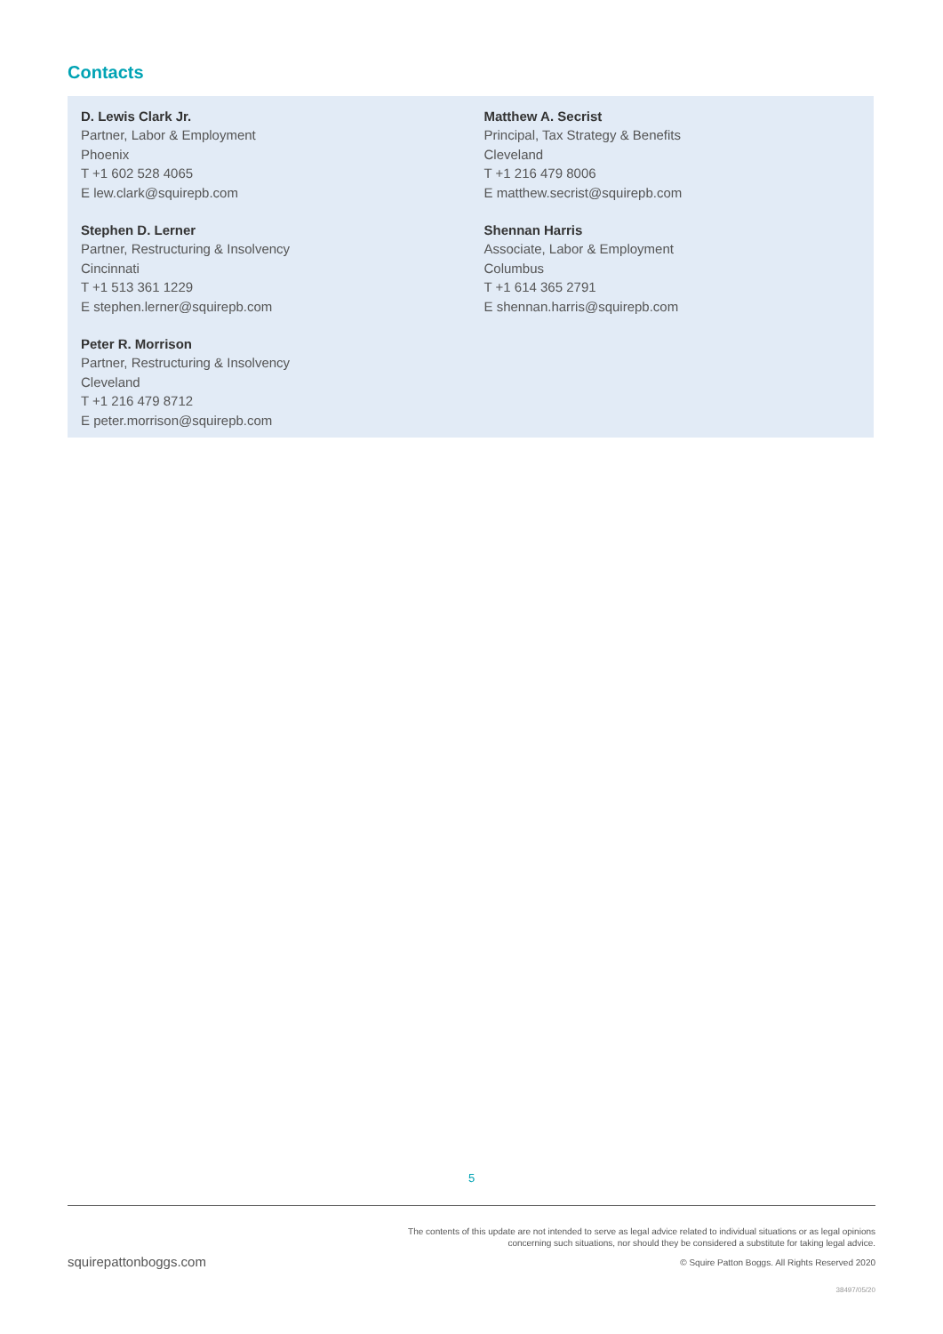Contacts
D. Lewis Clark Jr.
Partner, Labor & Employment
Phoenix
T +1 602 528 4065
E lew.clark@squirepb.com
Stephen D. Lerner
Partner, Restructuring & Insolvency
Cincinnati
T +1 513 361 1229
E stephen.lerner@squirepb.com
Peter R. Morrison
Partner, Restructuring & Insolvency
Cleveland
T +1 216 479 8712
E peter.morrison@squirepb.com
Matthew A. Secrist
Principal, Tax Strategy & Benefits
Cleveland
T +1 216 479 8006
E matthew.secrist@squirepb.com
Shennan Harris
Associate, Labor & Employment
Columbus
T +1 614 365 2791
E shennan.harris@squirepb.com
5
The contents of this update are not intended to serve as legal advice related to individual situations or as legal opinions
concerning such situations, nor should they be considered a substitute for taking legal advice.
squirepattonboggs.com
© Squire Patton Boggs. All Rights Reserved 2020
38497/05/20